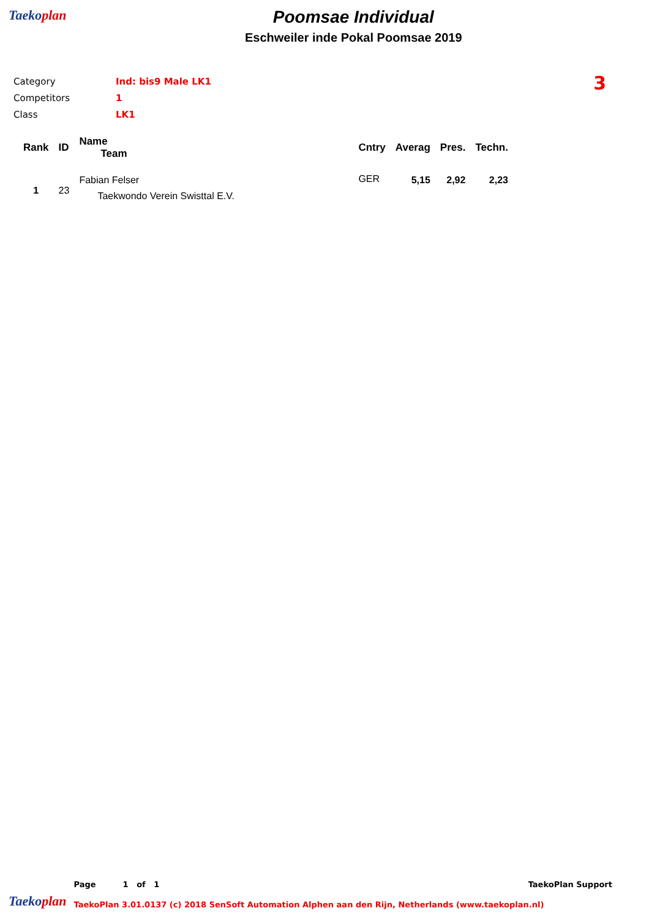Taekoplan
Poomsae Individual
Eschweiler inde Pokal Poomsae 2019
| Category | Ind: bis9 Male LK1 |
| Competitors | 1 |
| Class | LK1 |
3
| Rank | ID | Name Team | Cntry | Averag | Pres. | Techn. |
| --- | --- | --- | --- | --- | --- | --- |
| 1 | 23 | Fabian Felser Taekwondo Verein Swisttal E.V. | GER | 5,15 | 2,92 | 2,23 |
Taekoplan
Page 1 of 1 TaekoPlan Support
TaekoPlan 3.01.0137 (c) 2018 SenSoft Automation Alphen aan den Rijn, Netherlands (www.taekoplan.nl)